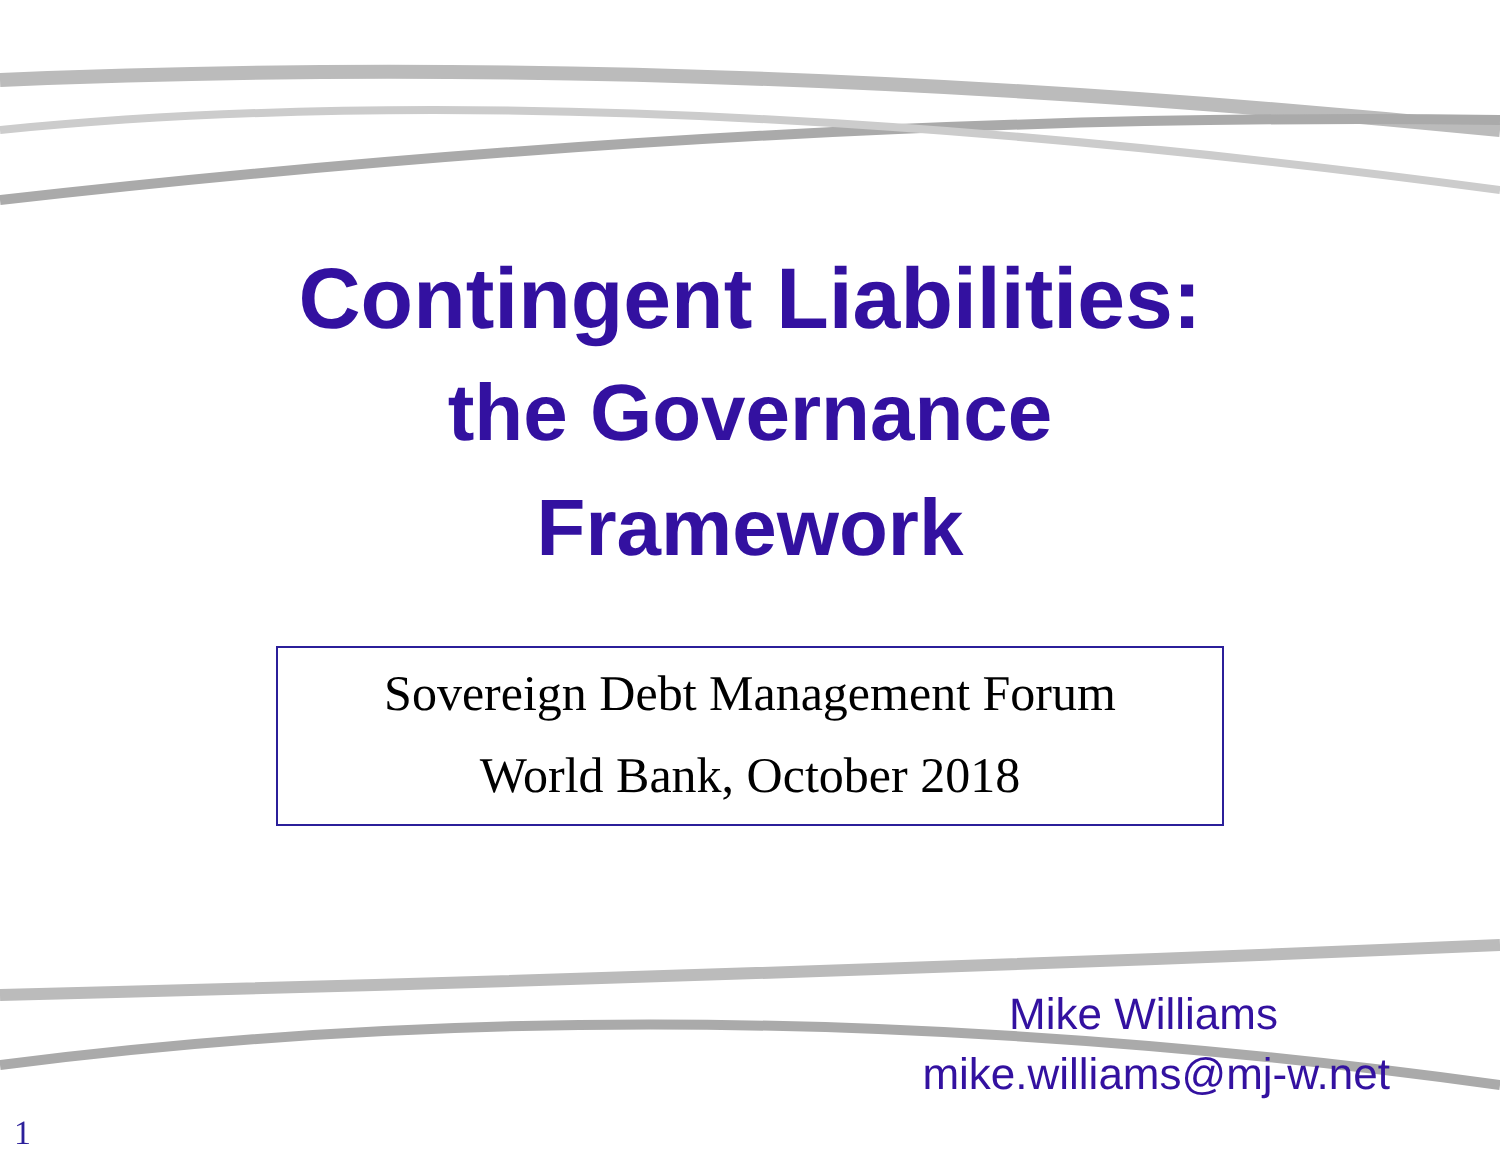Contingent Liabilities:
the Governance
Framework
Sovereign Debt Management Forum
World Bank, October 2018
Mike Williams
mike.williams@mj-w.net
1